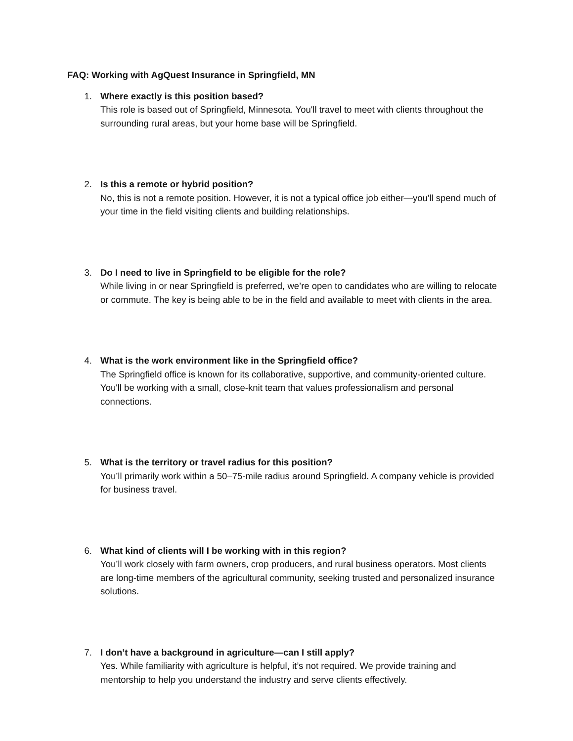FAQ: Working with AgQuest Insurance in Springfield, MN
1. Where exactly is this position based?
This role is based out of Springfield, Minnesota. You'll travel to meet with clients throughout the surrounding rural areas, but your home base will be Springfield.
2. Is this a remote or hybrid position?
No, this is not a remote position. However, it is not a typical office job either—you'll spend much of your time in the field visiting clients and building relationships.
3. Do I need to live in Springfield to be eligible for the role?
While living in or near Springfield is preferred, we’re open to candidates who are willing to relocate or commute. The key is being able to be in the field and available to meet with clients in the area.
4. What is the work environment like in the Springfield office?
The Springfield office is known for its collaborative, supportive, and community-oriented culture. You'll be working with a small, close-knit team that values professionalism and personal connections.
5. What is the territory or travel radius for this position?
You’ll primarily work within a 50–75-mile radius around Springfield. A company vehicle is provided for business travel.
6. What kind of clients will I be working with in this region?
You’ll work closely with farm owners, crop producers, and rural business operators. Most clients are long-time members of the agricultural community, seeking trusted and personalized insurance solutions.
7. I don’t have a background in agriculture—can I still apply?
Yes. While familiarity with agriculture is helpful, it’s not required. We provide training and mentorship to help you understand the industry and serve clients effectively.